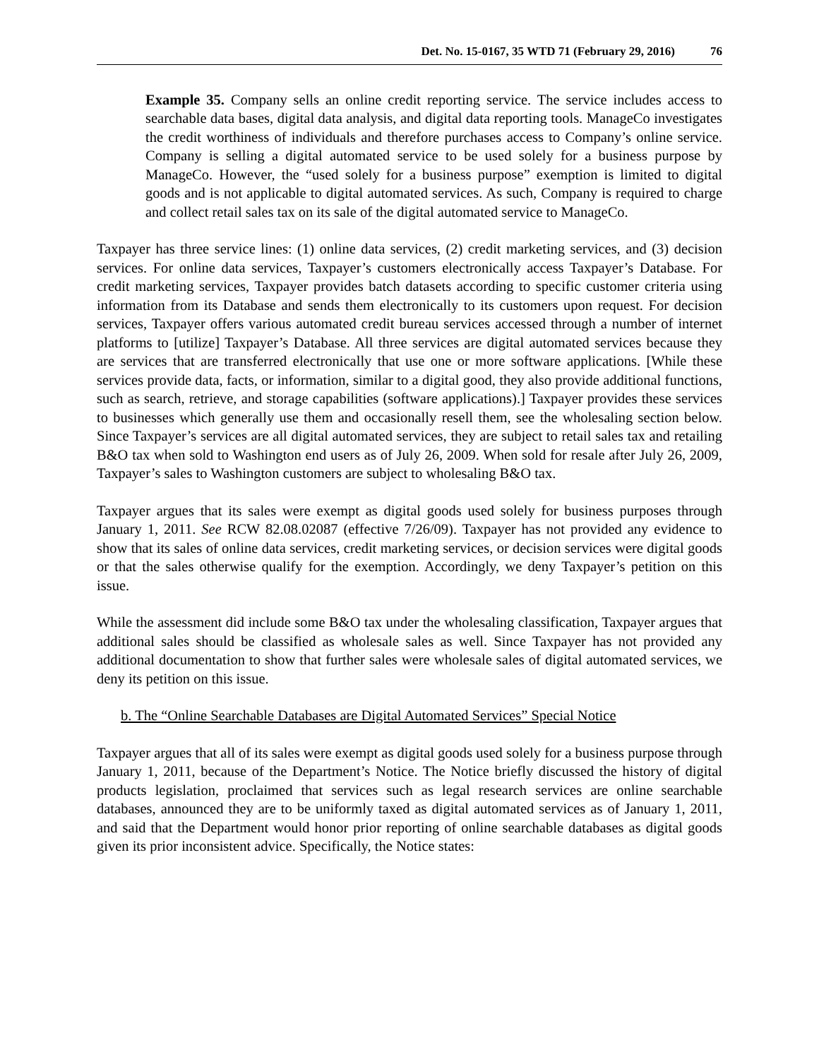Det. No. 15-0167, 35 WTD 71 (February 29, 2016) 76
Example 35. Company sells an online credit reporting service. The service includes access to searchable data bases, digital data analysis, and digital data reporting tools. ManageCo investigates the credit worthiness of individuals and therefore purchases access to Company’s online service. Company is selling a digital automated service to be used solely for a business purpose by ManageCo. However, the “used solely for a business purpose” exemption is limited to digital goods and is not applicable to digital automated services. As such, Company is required to charge and collect retail sales tax on its sale of the digital automated service to ManageCo.
Taxpayer has three service lines: (1) online data services, (2) credit marketing services, and (3) decision services. For online data services, Taxpayer’s customers electronically access Taxpayer’s Database. For credit marketing services, Taxpayer provides batch datasets according to specific customer criteria using information from its Database and sends them electronically to its customers upon request. For decision services, Taxpayer offers various automated credit bureau services accessed through a number of internet platforms to [utilize] Taxpayer’s Database. All three services are digital automated services because they are services that are transferred electronically that use one or more software applications. [While these services provide data, facts, or information, similar to a digital good, they also provide additional functions, such as search, retrieve, and storage capabilities (software applications).] Taxpayer provides these services to businesses which generally use them and occasionally resell them, see the wholesaling section below. Since Taxpayer’s services are all digital automated services, they are subject to retail sales tax and retailing B&O tax when sold to Washington end users as of July 26, 2009. When sold for resale after July 26, 2009, Taxpayer’s sales to Washington customers are subject to wholesaling B&O tax.
Taxpayer argues that its sales were exempt as digital goods used solely for business purposes through January 1, 2011. See RCW 82.08.02087 (effective 7/26/09). Taxpayer has not provided any evidence to show that its sales of online data services, credit marketing services, or decision services were digital goods or that the sales otherwise qualify for the exemption. Accordingly, we deny Taxpayer’s petition on this issue.
While the assessment did include some B&O tax under the wholesaling classification, Taxpayer argues that additional sales should be classified as wholesale sales as well. Since Taxpayer has not provided any additional documentation to show that further sales were wholesale sales of digital automated services, we deny its petition on this issue.
b. The “Online Searchable Databases are Digital Automated Services” Special Notice
Taxpayer argues that all of its sales were exempt as digital goods used solely for a business purpose through January 1, 2011, because of the Department’s Notice. The Notice briefly discussed the history of digital products legislation, proclaimed that services such as legal research services are online searchable databases, announced they are to be uniformly taxed as digital automated services as of January 1, 2011, and said that the Department would honor prior reporting of online searchable databases as digital goods given its prior inconsistent advice. Specifically, the Notice states: